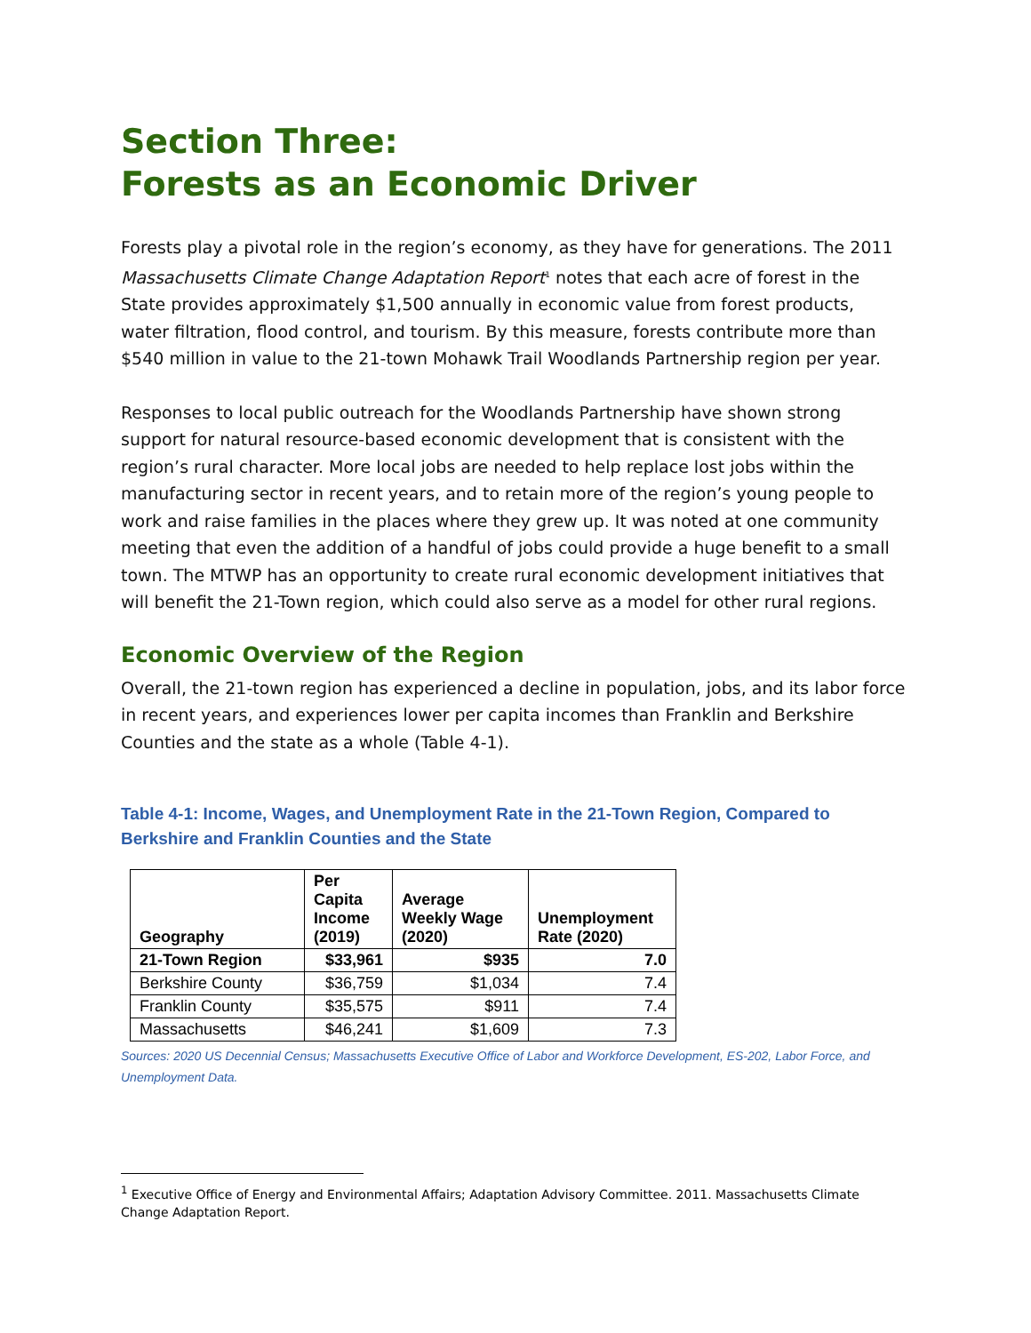Section Three:
Forests as an Economic Driver
Forests play a pivotal role in the region’s economy, as they have for generations. The 2011 Massachusetts Climate Change Adaptation Report<sup>1</sup> notes that each acre of forest in the State provides approximately $1,500 annually in economic value from forest products, water filtration, flood control, and tourism. By this measure, forests contribute more than $540 million in value to the 21-town Mohawk Trail Woodlands Partnership region per year.
Responses to local public outreach for the Woodlands Partnership have shown strong support for natural resource-based economic development that is consistent with the region’s rural character. More local jobs are needed to help replace lost jobs within the manufacturing sector in recent years, and to retain more of the region’s young people to work and raise families in the places where they grew up. It was noted at one community meeting that even the addition of a handful of jobs could provide a huge benefit to a small town. The MTWP has an opportunity to create rural economic development initiatives that will benefit the 21-Town region, which could also serve as a model for other rural regions.
Economic Overview of the Region
Overall, the 21-town region has experienced a decline in population, jobs, and its labor force in recent years, and experiences lower per capita incomes than Franklin and Berkshire Counties and the state as a whole (Table 4-1).
Table 4-1: Income, Wages, and Unemployment Rate in the 21-Town Region, Compared to Berkshire and Franklin Counties and the State
| Geography | Per Capita Income (2019) | Average Weekly Wage (2020) | Unemployment Rate (2020) |
| --- | --- | --- | --- |
| 21-Town Region | $33,961 | $935 | 7.0 |
| Berkshire County | $36,759 | $1,034 | 7.4 |
| Franklin County | $35,575 | $911 | 7.4 |
| Massachusetts | $46,241 | $1,609 | 7.3 |
Sources: 2020 US Decennial Census; Massachusetts Executive Office of Labor and Workforce Development, ES-202, Labor Force, and Unemployment Data.
<sup>1</sup> Executive Office of Energy and Environmental Affairs; Adaptation Advisory Committee. 2011. Massachusetts Climate Change Adaptation Report.